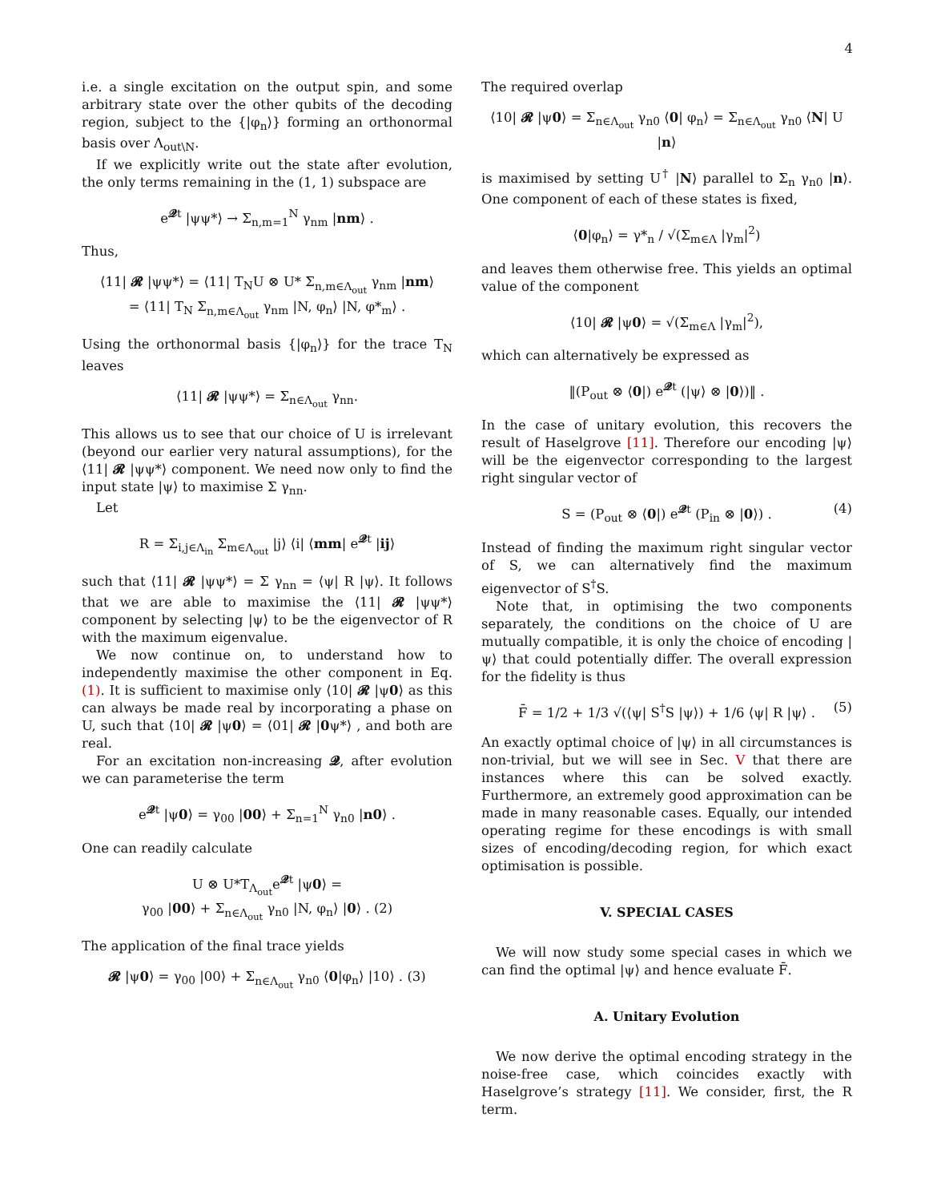4
i.e. a single excitation on the output spin, and some arbitrary state over the other qubits of the decoding region, subject to the {|φ<sub>n</sub>⟩} forming an orthonormal basis over Λ<sub>out\N</sub>.
If we explicitly write out the state after evolution, the only terms remaining in the (1, 1) subspace are
e<sup>𝓠t</sup> |ψψ*⟩ → Σ<sub>n,m=1</sub><sup>N</sup> γ<sub>nm</sub> |nm⟩ .
Thus,
⟨11| 𝓡 |ψψ*⟩ = ⟨11| T<sub>N</sub>U ⊗ U* Σ<sub>n,m∈Λ<sub>out</sub></sub> γ<sub>nm</sub> |nm⟩
= ⟨11| T<sub>N</sub> Σ<sub>n,m∈Λ<sub>out</sub></sub> γ<sub>nm</sub> |N, φ<sub>n</sub>⟩ |N, φ*<sub>m</sub>⟩ .
Using the orthonormal basis {|φ<sub>n</sub>⟩} for the trace T<sub>N</sub> leaves
⟨11| 𝓡 |ψψ*⟩ = Σ<sub>n∈Λ<sub>out</sub></sub> γ<sub>nn</sub>.
This allows us to see that our choice of U is irrelevant (beyond our earlier very natural assumptions), for the ⟨11| 𝓡 |ψψ*⟩ component. We need now only to find the input state |ψ⟩ to maximise Σ γ<sub>nn</sub>.
Let
R = Σ<sub>i,j∈Λ<sub>in</sub></sub> Σ<sub>m∈Λ<sub>out</sub></sub> |j⟩ ⟨i| ⟨mm| e<sup>𝓠t</sup> |ij⟩
such that ⟨11| 𝓡 |ψψ*⟩ = Σ γ<sub>nn</sub> = ⟨ψ| R |ψ⟩. It follows that we are able to maximise the ⟨11| 𝓡 |ψψ*⟩ component by selecting |ψ⟩ to be the eigenvector of R with the maximum eigenvalue.
We now continue on, to understand how to independently maximise the other component in Eq. (1). It is sufficient to maximise only ⟨10| 𝓡 |ψ0⟩ as this can always be made real by incorporating a phase on U, such that ⟨10| 𝓡 |ψ0⟩ = ⟨01| 𝓡 |0ψ*⟩ , and both are real.
For an excitation non-increasing 𝓠, after evolution we can parameterise the term
e<sup>𝓠t</sup> |ψ0⟩ = γ<sub>00</sub> |00⟩ + Σ<sub>n=1</sub><sup>N</sup> γ<sub>n0</sub> |n0⟩ .
One can readily calculate
U ⊗ U*T<sub>Λ<sub>out</sub></sub>e<sup>𝓠t</sup> |ψ0⟩ =
γ<sub>00</sub> |00⟩ + Σ<sub>n∈Λ<sub>out</sub></sub> γ<sub>n0</sub> |N, φ<sub>n</sub>⟩ |0⟩ . (2)
The application of the final trace yields
𝓡 |ψ0⟩ = γ<sub>00</sub> |00⟩ + Σ<sub>n∈Λ<sub>out</sub></sub> γ<sub>n0</sub> ⟨0|φ<sub>n</sub>⟩ |10⟩ . (3)
The required overlap
⟨10| 𝓡 |ψ0⟩ = Σ<sub>n∈Λ<sub>out</sub></sub> γ<sub>n0</sub> ⟨0| φ<sub>n</sub>⟩ = Σ<sub>n∈Λ<sub>out</sub></sub> γ<sub>n0</sub> ⟨N| U |n⟩
is maximised by setting U<sup>†</sup> |N⟩ parallel to Σ<sub>n</sub> γ<sub>n0</sub> |n⟩. One component of each of these states is fixed,
⟨0|φ<sub>n</sub>⟩ = γ*<sub>n</sub> / √(Σ<sub>m∈Λ</sub> |γ<sub>m</sub>|<sup>2</sup>)
and leaves them otherwise free. This yields an optimal value of the component
⟨10| 𝓡 |ψ0⟩ = √(Σ<sub>m∈Λ</sub> |γ<sub>m</sub>|<sup>2</sup>),
which can alternatively be expressed as
‖(P<sub>out</sub> ⊗ ⟨0|) e<sup>𝓠t</sup> (|ψ⟩ ⊗ |0⟩)‖ .
In the case of unitary evolution, this recovers the result of Haselgrove [11]. Therefore our encoding |ψ⟩ will be the eigenvector corresponding to the largest right singular vector of
S = (P<sub>out</sub> ⊗ ⟨0|) e<sup>𝓠t</sup> (P<sub>in</sub> ⊗ |0⟩) . (4)
Instead of finding the maximum right singular vector of S, we can alternatively find the maximum eigenvector of S<sup>†</sup>S.
Note that, in optimising the two components separately, the conditions on the choice of U are mutually compatible, it is only the choice of encoding |ψ⟩ that could potentially differ. The overall expression for the fidelity is thus
F̄ = 1/2 + 1/3 √(⟨ψ| S<sup>†</sup>S |ψ⟩) + 1/6 ⟨ψ| R |ψ⟩ . (5)
An exactly optimal choice of |ψ⟩ in all circumstances is non-trivial, but we will see in Sec. V that there are instances where this can be solved exactly. Furthermore, an extremely good approximation can be made in many reasonable cases. Equally, our intended operating regime for these encodings is with small sizes of encoding/decoding region, for which exact optimisation is possible.
V. SPECIAL CASES
We will now study some special cases in which we can find the optimal |ψ⟩ and hence evaluate F̄.
A. Unitary Evolution
We now derive the optimal encoding strategy in the noise-free case, which coincides exactly with Haselgrove’s strategy [11]. We consider, first, the R term.